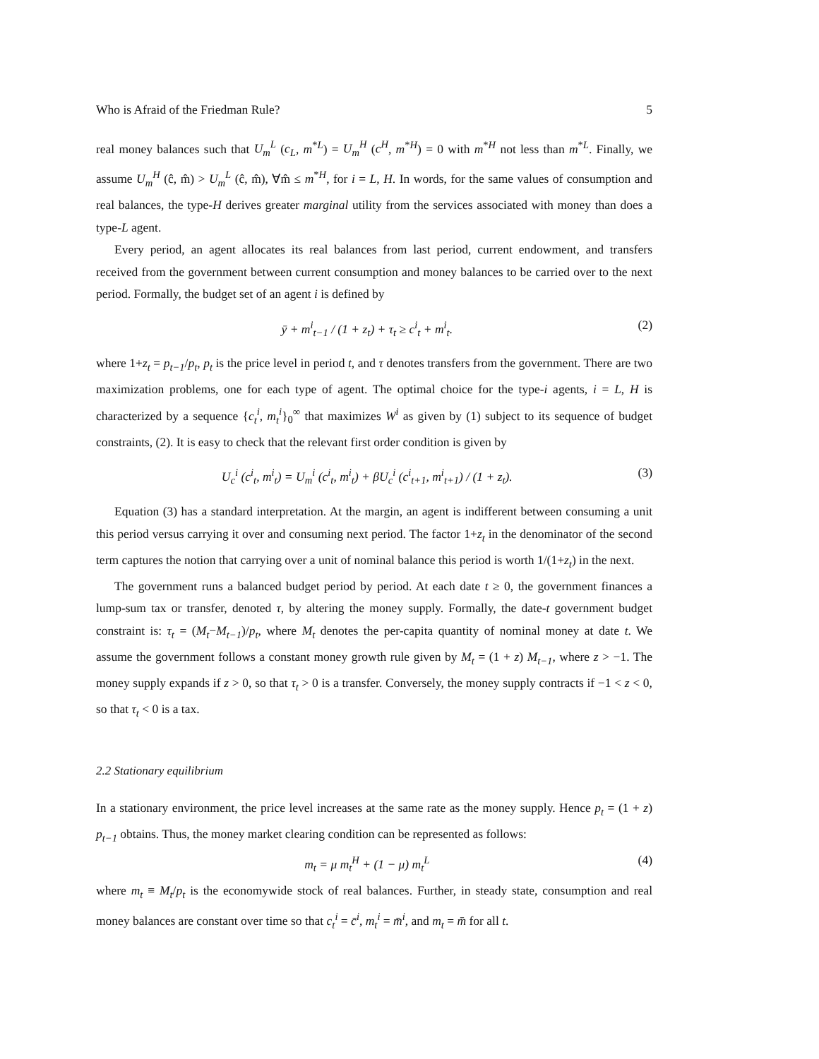Who is Afraid of the Friedman Rule? 5
real money balances such that U<sub>m</sub><sup>L</sup> (c<sub>L</sub>, m<sup>*L</sup>) = U<sub>m</sub><sup>H</sup> (c<sup>H</sup>, m<sup>*H</sup>) = 0 with m<sup>*H</sup> not less than m<sup>*L</sup>. Finally, we assume U<sub>m</sub><sup>H</sup> (ĉ, m̂) > U<sub>m</sub><sup>L</sup> (ĉ, m̂), ∀m̂ ≤ m<sup>*H</sup>, for i = L, H. In words, for the same values of consumption and real balances, the type-H derives greater marginal utility from the services associated with money than does a type-L agent.
Every period, an agent allocates its real balances from last period, current endowment, and transfers received from the government between current consumption and money balances to be carried over to the next period. Formally, the budget set of an agent i is defined by
ȳ + m<sup>i</sup><sub>t−1</sub> / (1 + z<sub>t</sub>) + τ<sub>t</sub> ≥ c<sup>i</sup><sub>t</sub> + m<sup>i</sup><sub>t</sub>. (2)
where 1+z<sub>t</sub> = p<sub>t−1</sub>/p<sub>t</sub>, p<sub>t</sub> is the price level in period t, and τ denotes transfers from the government. There are two maximization problems, one for each type of agent. The optimal choice for the type-i agents, i = L, H is characterized by a sequence {c<sub>t</sub><sup>i</sup>, m<sub>t</sub><sup>i</sup>}<sub>0</sub><sup>∞</sup> that maximizes W<sup>i</sup> as given by (1) subject to its sequence of budget constraints, (2). It is easy to check that the relevant first order condition is given by
U<sub>c</sub><sup>i</sup> (c<sup>i</sup><sub>t</sub>, m<sup>i</sup><sub>t</sub>) = U<sub>m</sub><sup>i</sup> (c<sup>i</sup><sub>t</sub>, m<sup>i</sup><sub>t</sub>) + βU<sub>c</sub><sup>i</sup> (c<sup>i</sup><sub>t+1</sub>, m<sup>i</sup><sub>t+1</sub>) / (1 + z<sub>t</sub>). (3)
Equation (3) has a standard interpretation. At the margin, an agent is indifferent between consuming a unit this period versus carrying it over and consuming next period. The factor 1+z<sub>t</sub> in the denominator of the second term captures the notion that carrying over a unit of nominal balance this period is worth 1/(1+z<sub>t</sub>) in the next.
The government runs a balanced budget period by period. At each date t ≥ 0, the government finances a lump-sum tax or transfer, denoted τ, by altering the money supply. Formally, the date-t government budget constraint is: τ<sub>t</sub> = (M<sub>t</sub>−M<sub>t−1</sub>)/p<sub>t</sub>, where M<sub>t</sub> denotes the per-capita quantity of nominal money at date t. We assume the government follows a constant money growth rule given by M<sub>t</sub> = (1 + z) M<sub>t−1</sub>, where z > −1. The money supply expands if z > 0, so that τ<sub>t</sub> > 0 is a transfer. Conversely, the money supply contracts if −1 < z < 0, so that τ<sub>t</sub> < 0 is a tax.
2.2 Stationary equilibrium
In a stationary environment, the price level increases at the same rate as the money supply. Hence p<sub>t</sub> = (1 + z) p<sub>t−1</sub> obtains. Thus, the money market clearing condition can be represented as follows:
m<sub>t</sub> = μ m<sub>t</sub><sup>H</sup> + (1 − μ) m<sub>t</sub><sup>L</sup> (4)
where m<sub>t</sub> ≡ M<sub>t</sub>/p<sub>t</sub> is the economywide stock of real balances. Further, in steady state, consumption and real money balances are constant over time so that c<sub>t</sub><sup>i</sup> = c̄<sup>i</sup>, m<sub>t</sub><sup>i</sup> = m̄<sup>i</sup>, and m<sub>t</sub> = m̄ for all t.